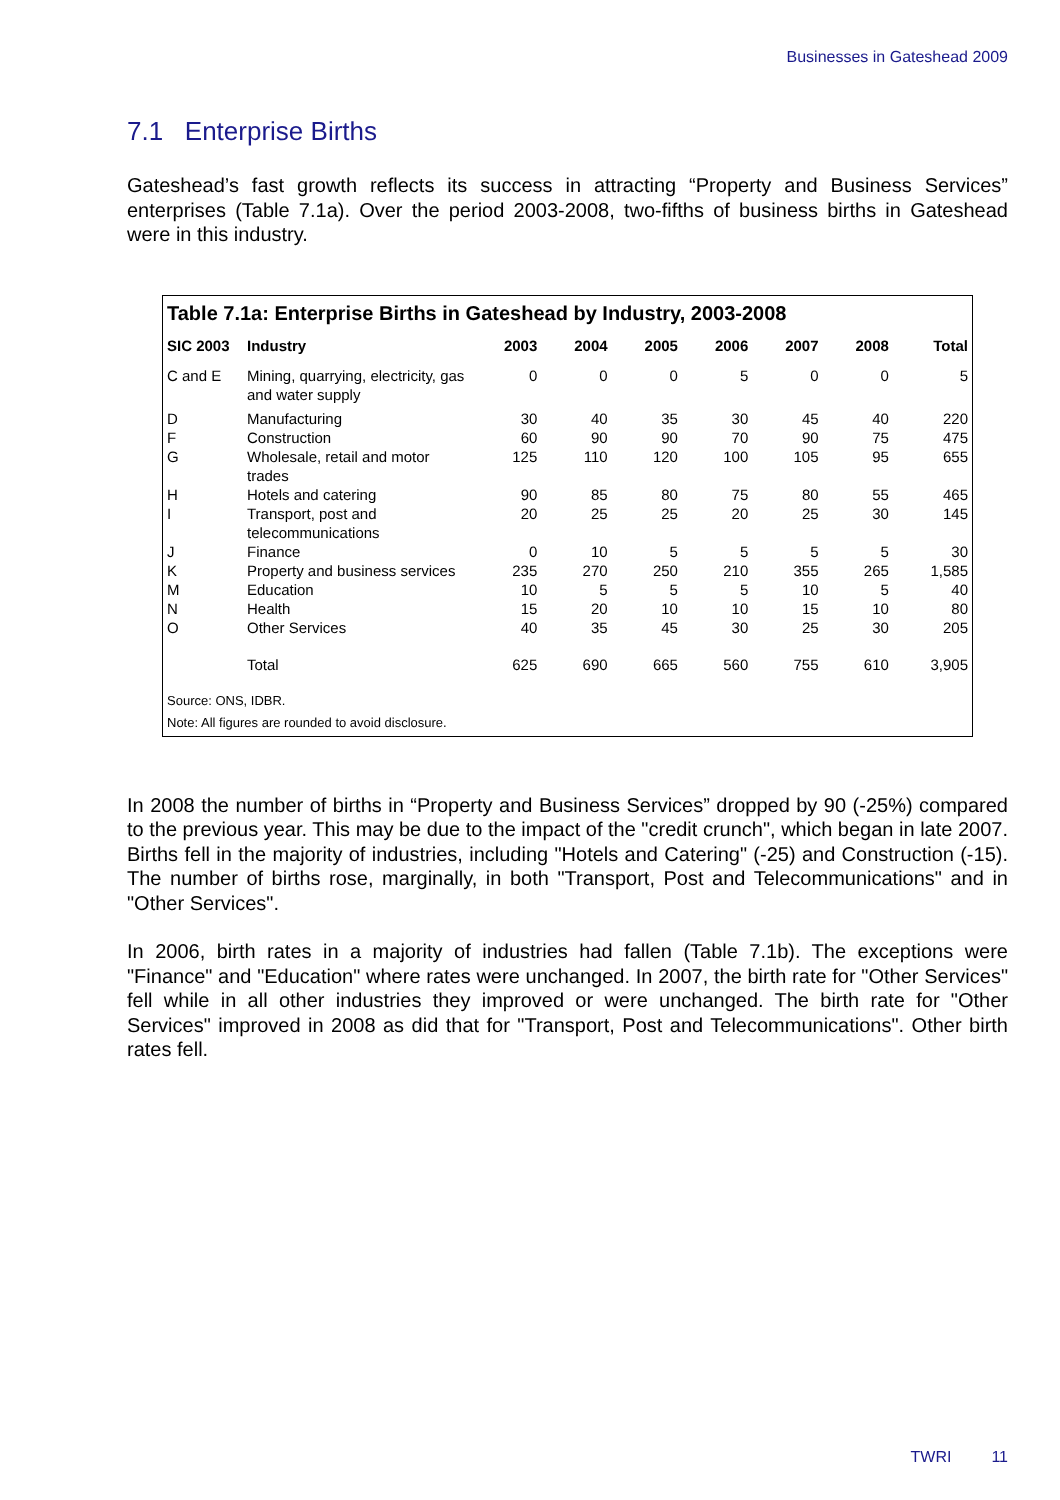Businesses in Gateshead 2009
7.1 Enterprise Births
Gateshead’s fast growth reflects its success in attracting “Property and Business Services” enterprises (Table 7.1a). Over the period 2003-2008, two-fifths of business births in Gateshead were in this industry.
Table 7.1a: Enterprise Births in Gateshead by Industry, 2003-2008
| SIC 2003 | Industry | 2003 | 2004 | 2005 | 2006 | 2007 | 2008 | Total |
| --- | --- | --- | --- | --- | --- | --- | --- | --- |
| C and E | Mining, quarrying, electricity, gas and water supply | 0 | 0 | 0 | 5 | 0 | 0 | 5 |
| D | Manufacturing | 30 | 40 | 35 | 30 | 45 | 40 | 220 |
| F | Construction | 60 | 90 | 90 | 70 | 90 | 75 | 475 |
| G | Wholesale, retail and motor trades | 125 | 110 | 120 | 100 | 105 | 95 | 655 |
| H | Hotels and catering | 90 | 85 | 80 | 75 | 80 | 55 | 465 |
| I | Transport, post and telecommunications | 20 | 25 | 25 | 20 | 25 | 30 | 145 |
| J | Finance | 0 | 10 | 5 | 5 | 5 | 5 | 30 |
| K | Property and business services | 235 | 270 | 250 | 210 | 355 | 265 | 1,585 |
| M | Education | 10 | 5 | 5 | 5 | 10 | 5 | 40 |
| N | Health | 15 | 20 | 10 | 10 | 15 | 10 | 80 |
| O | Other Services | 40 | 35 | 45 | 30 | 25 | 30 | 205 |
| | Total | 625 | 690 | 665 | 560 | 755 | 610 | 3,905 |
Source: ONS, IDBR.
Note: All figures are rounded to avoid disclosure.
In 2008 the number of births in “Property and Business Services” dropped by 90 (-25%) compared to the previous year. This may be due to the impact of the "credit crunch", which began in late 2007. Births fell in the majority of industries, including "Hotels and Catering" (-25) and Construction (-15). The number of births rose, marginally, in both "Transport, Post and Telecommunications" and in "Other Services".
In 2006, birth rates in a majority of industries had fallen (Table 7.1b). The exceptions were "Finance" and "Education" where rates were unchanged. In 2007, the birth rate for "Other Services" fell while in all other industries they improved or were unchanged. The birth rate for "Other Services" improved in 2008 as did that for "Transport, Post and Telecommunications". Other birth rates fell.
TWRI 11